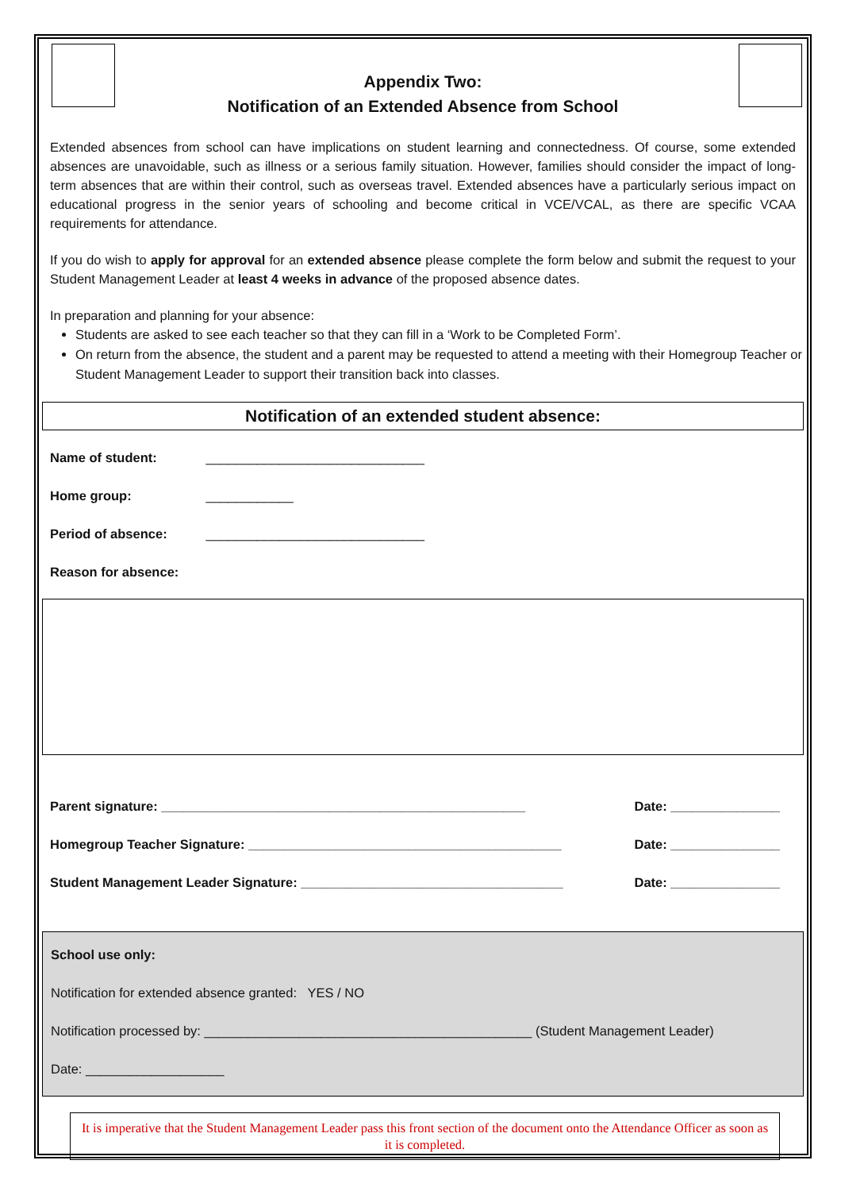Appendix Two:
Notification of an Extended Absence from School
Extended absences from school can have implications on student learning and connectedness. Of course, some extended absences are unavoidable, such as illness or a serious family situation. However, families should consider the impact of long-term absences that are within their control, such as overseas travel. Extended absences have a particularly serious impact on educational progress in the senior years of schooling and become critical in VCE/VCAL, as there are specific VCAA requirements for attendance.
If you do wish to apply for approval for an extended absence please complete the form below and submit the request to your Student Management Leader at least 4 weeks in advance of the proposed absence dates.
In preparation and planning for your absence:
Students are asked to see each teacher so that they can fill in a ‘Work to be Completed Form’.
On return from the absence, the student and a parent may be requested to attend a meeting with their Homegroup Teacher or Student Management Leader to support their transition back into classes.
Notification of an extended student absence:
Name of student: ______________________________
Home group: ____________
Period of absence: ______________________________
Reason for absence:
Parent signature: __________________________________________________ Date: _______________
Homegroup Teacher Signature: ___________________________________________ Date: _______________
Student Management Leader Signature: ____________________________________ Date: _______________
School use only:
Notification for extended absence granted: YES / NO
Notification processed by: _____________________________________________ (Student Management Leader)
Date: ___________________
It is imperative that the Student Management Leader pass this front section of the document onto the Attendance Officer as soon as it is completed.